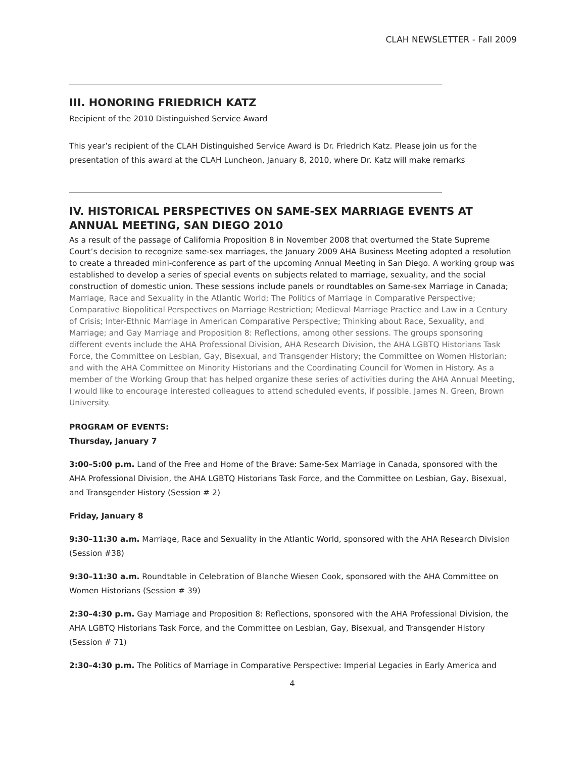CLAH NEWSLETTER - Fall 2009
III. HONORING FRIEDRICH KATZ
Recipient of the 2010 Distinguished Service Award
This year’s recipient of the CLAH Distinguished Service Award is Dr. Friedrich Katz. Please join us for the presentation of this award at the CLAH Luncheon, January 8, 2010, where Dr. Katz will make remarks
IV. HISTORICAL PERSPECTIVES ON SAME-SEX MARRIAGE EVENTS AT ANNUAL MEETING, SAN DIEGO 2010
As a result of the passage of California Proposition 8 in November 2008 that overturned the State Supreme Court’s decision to recognize same-sex marriages, the January 2009 AHA Business Meeting adopted a resolution to create a threaded mini-conference as part of the upcoming Annual Meeting in San Diego. A working group was established to develop a series of special events on subjects related to marriage, sexuality, and the social construction of domestic union. These sessions include panels or roundtables on Same-sex Marriage in Canada; Marriage, Race and Sexuality in the Atlantic World; The Politics of Marriage in Comparative Perspective; Comparative Biopolitical Perspectives on Marriage Restriction; Medieval Marriage Practice and Law in a Century of Crisis; Inter-Ethnic Marriage in American Comparative Perspective; Thinking about Race, Sexuality, and Marriage; and Gay Marriage and Proposition 8: Reflections, among other sessions. The groups sponsoring different events include the AHA Professional Division, AHA Research Division, the AHA LGBTQ Historians Task Force, the Committee on Lesbian, Gay, Bisexual, and Transgender History; the Committee on Women Historian; and with the AHA Committee on Minority Historians and the Coordinating Council for Women in History. As a member of the Working Group that has helped organize these series of activities during the AHA Annual Meeting, I would like to encourage interested colleagues to attend scheduled events, if possible. James N. Green, Brown University.
PROGRAM OF EVENTS:
Thursday, January 7
3:00–5:00 p.m. Land of the Free and Home of the Brave: Same-Sex Marriage in Canada, sponsored with the AHA Professional Division, the AHA LGBTQ Historians Task Force, and the Committee on Lesbian, Gay, Bisexual, and Transgender History (Session # 2)
Friday, January 8
9:30–11:30 a.m. Marriage, Race and Sexuality in the Atlantic World, sponsored with the AHA Research Division (Session #38)
9:30–11:30 a.m. Roundtable in Celebration of Blanche Wiesen Cook, sponsored with the AHA Committee on Women Historians (Session # 39)
2:30–4:30 p.m. Gay Marriage and Proposition 8: Reflections, sponsored with the AHA Professional Division, the AHA LGBTQ Historians Task Force, and the Committee on Lesbian, Gay, Bisexual, and Transgender History (Session # 71)
2:30–4:30 p.m. The Politics of Marriage in Comparative Perspective: Imperial Legacies in Early America and
4